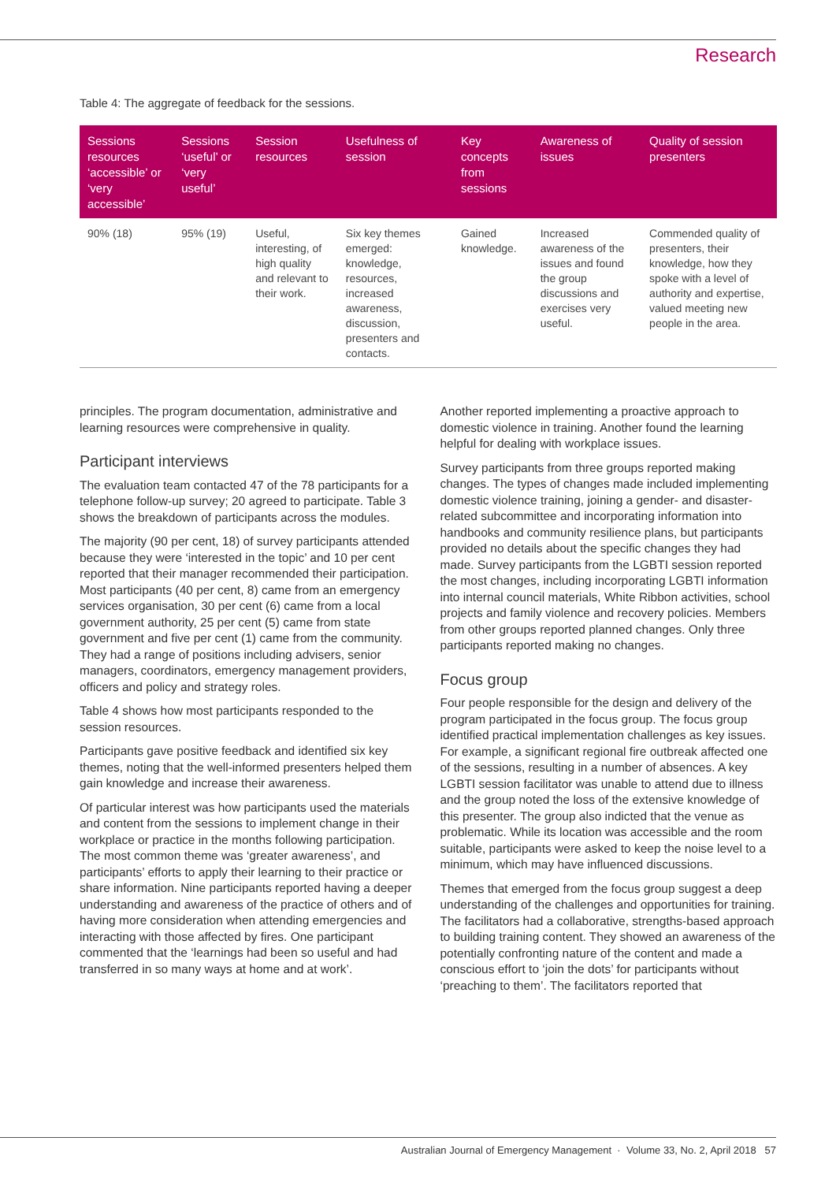Research
Table 4: The aggregate of feedback for the sessions.
| Sessions resources ‘accessible’ or ‘very accessible’ | Sessions ‘useful’ or ‘very useful’ | Session resources | Usefulness of session | Key concepts from sessions | Awareness of issues | Quality of session presenters |
| --- | --- | --- | --- | --- | --- | --- |
| 90% (18) | 95% (19) | Useful, interesting, of high quality and relevant to their work. | Six key themes emerged: knowledge, resources, increased awareness, discussion, presenters and contacts. | Gained knowledge. | Increased awareness of the issues and found the group discussions and exercises very useful. | Commended quality of presenters, their knowledge, how they spoke with a level of authority and expertise, valued meeting new people in the area. |
principles. The program documentation, administrative and learning resources were comprehensive in quality.
Participant interviews
The evaluation team contacted 47 of the 78 participants for a telephone follow-up survey; 20 agreed to participate. Table 3 shows the breakdown of participants across the modules.
The majority (90 per cent, 18) of survey participants attended because they were ‘interested in the topic’ and 10 per cent reported that their manager recommended their participation. Most participants (40 per cent, 8) came from an emergency services organisation, 30 per cent (6) came from a local government authority, 25 per cent (5) came from state government and five per cent (1) came from the community. They had a range of positions including advisers, senior managers, coordinators, emergency management providers, officers and policy and strategy roles.
Table 4 shows how most participants responded to the session resources.
Participants gave positive feedback and identified six key themes, noting that the well-informed presenters helped them gain knowledge and increase their awareness.
Of particular interest was how participants used the materials and content from the sessions to implement change in their workplace or practice in the months following participation. The most common theme was ‘greater awareness’, and participants’ efforts to apply their learning to their practice or share information. Nine participants reported having a deeper understanding and awareness of the practice of others and of having more consideration when attending emergencies and interacting with those affected by fires. One participant commented that the ‘learnings had been so useful and had transferred in so many ways at home and at work’.
Another reported implementing a proactive approach to domestic violence in training. Another found the learning helpful for dealing with workplace issues.
Survey participants from three groups reported making changes. The types of changes made included implementing domestic violence training, joining a gender- and disaster-related subcommittee and incorporating information into handbooks and community resilience plans, but participants provided no details about the specific changes they had made. Survey participants from the LGBTI session reported the most changes, including incorporating LGBTI information into internal council materials, White Ribbon activities, school projects and family violence and recovery policies. Members from other groups reported planned changes. Only three participants reported making no changes.
Focus group
Four people responsible for the design and delivery of the program participated in the focus group. The focus group identified practical implementation challenges as key issues. For example, a significant regional fire outbreak affected one of the sessions, resulting in a number of absences. A key LGBTI session facilitator was unable to attend due to illness and the group noted the loss of the extensive knowledge of this presenter. The group also indicted that the venue as problematic. While its location was accessible and the room suitable, participants were asked to keep the noise level to a minimum, which may have influenced discussions.
Themes that emerged from the focus group suggest a deep understanding of the challenges and opportunities for training. The facilitators had a collaborative, strengths-based approach to building training content. They showed an awareness of the potentially confronting nature of the content and made a conscious effort to ‘join the dots’ for participants without ‘preaching to them’. The facilitators reported that
Australian Journal of Emergency Management · Volume 33, No. 2, April 2018 57